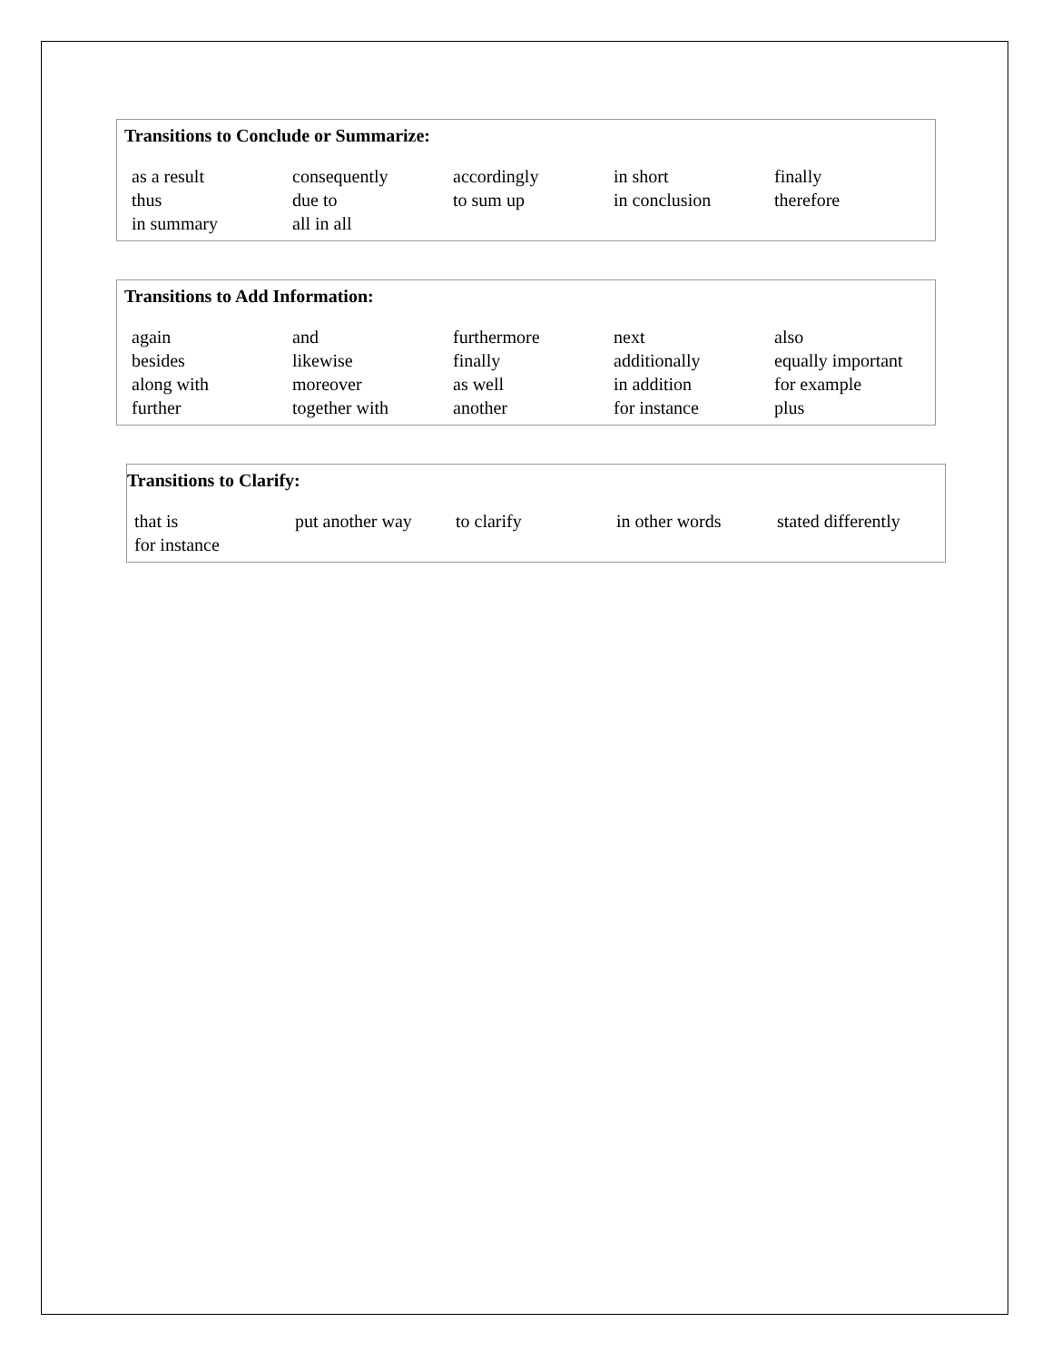Transitions to Conclude or Summarize:
| as a result | consequently | accordingly | in short | finally |
| thus | due to | to sum up | in conclusion | therefore |
| in summary | all in all | | | |
Transitions to Add Information:
| again | and | furthermore | next | also |
| besides | likewise | finally | additionally | equally important |
| along with | moreover | as well | in addition | for example |
| further | together with | another | for instance | plus |
Transitions to Clarify:
| that is | put another way | to clarify | in other words | stated differently |
| for instance | | | | |